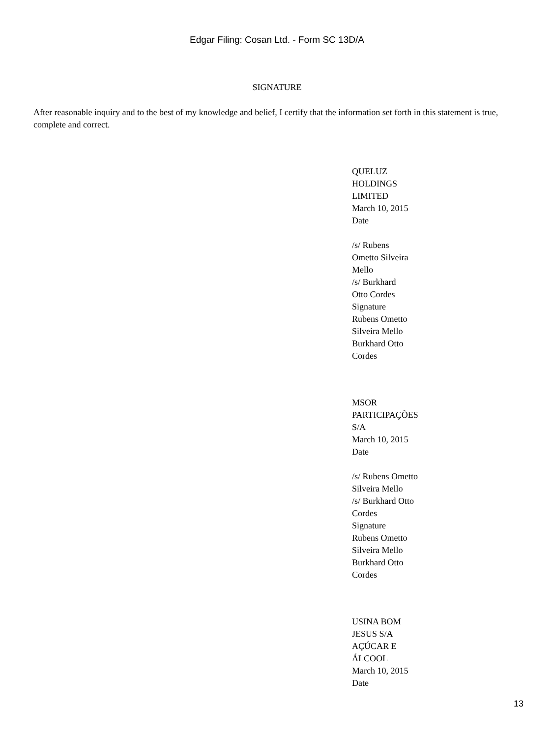Edgar Filing: Cosan Ltd. - Form SC 13D/A
SIGNATURE
After reasonable inquiry and to the best of my knowledge and belief, I certify that the information set forth in this statement is true, complete and correct.
QUELUZ
HOLDINGS
LIMITED
March 10, 2015
Date
/s/ Rubens
Ometto Silveira
Mello
/s/ Burkhard
Otto Cordes
Signature
Rubens Ometto
Silveira Mello
Burkhard Otto
Cordes
MSOR
PARTICIPAÇÕES
S/A
March 10, 2015
Date
/s/ Rubens Ometto
Silveira Mello
/s/ Burkhard Otto
Cordes
Signature
Rubens Ometto
Silveira Mello
Burkhard Otto
Cordes
USINA BOM
JESUS S/A
AÇÚCAR E
ÁLCOOL
March 10, 2015
Date
13